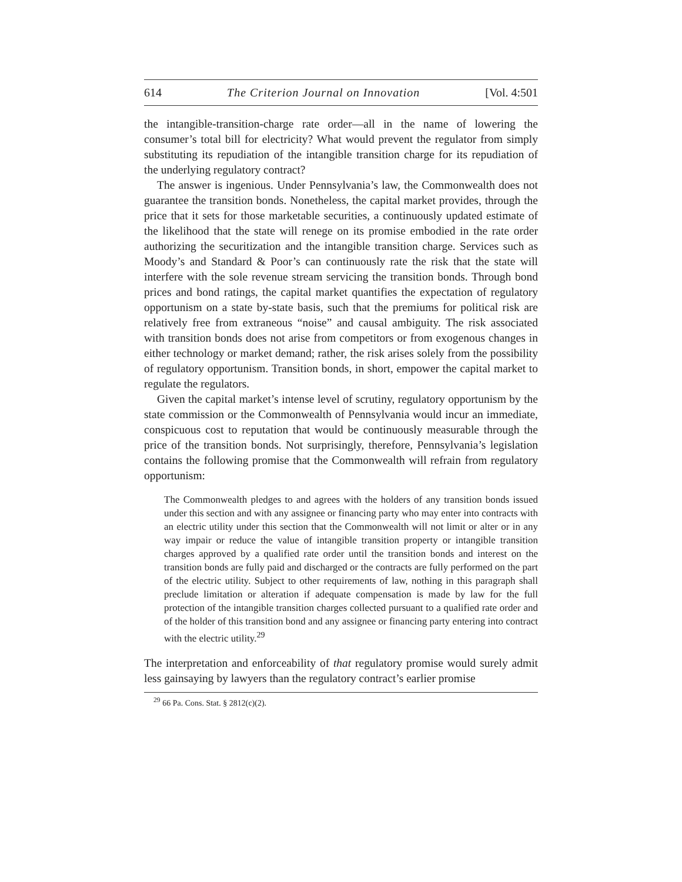614 The Criterion Journal on Innovation [Vol. 4:501
the intangible-transition-charge rate order—all in the name of lowering the consumer’s total bill for electricity? What would prevent the regulator from simply substituting its repudiation of the intangible transition charge for its repudiation of the underlying regulatory contract?
The answer is ingenious. Under Pennsylvania’s law, the Commonwealth does not guarantee the transition bonds. Nonetheless, the capital market provides, through the price that it sets for those marketable securities, a continuously updated estimate of the likelihood that the state will renege on its promise embodied in the rate order authorizing the securitization and the intangible transition charge. Services such as Moody’s and Standard & Poor’s can continuously rate the risk that the state will interfere with the sole revenue stream servicing the transition bonds. Through bond prices and bond ratings, the capital market quantifies the expectation of regulatory opportunism on a state by-state basis, such that the premiums for political risk are relatively free from extraneous “noise” and causal ambiguity. The risk associated with transition bonds does not arise from competitors or from exogenous changes in either technology or market demand; rather, the risk arises solely from the possibility of regulatory opportunism. Transition bonds, in short, empower the capital market to regulate the regulators.
Given the capital market’s intense level of scrutiny, regulatory opportunism by the state commission or the Commonwealth of Pennsylvania would incur an immediate, conspicuous cost to reputation that would be continuously measurable through the price of the transition bonds. Not surprisingly, therefore, Pennsylvania’s legislation contains the following promise that the Commonwealth will refrain from regulatory opportunism:
The Commonwealth pledges to and agrees with the holders of any transition bonds issued under this section and with any assignee or financing party who may enter into contracts with an electric utility under this section that the Commonwealth will not limit or alter or in any way impair or reduce the value of intangible transition property or intangible transition charges approved by a qualified rate order until the transition bonds and interest on the transition bonds are fully paid and discharged or the contracts are fully performed on the part of the electric utility. Subject to other requirements of law, nothing in this paragraph shall preclude limitation or alteration if adequate compensation is made by law for the full protection of the intangible transition charges collected pursuant to a qualified rate order and of the holder of this transition bond and any assignee or financing party entering into contract with the electric utility.<sup>29</sup>
The interpretation and enforceability of that regulatory promise would surely admit less gainsaying by lawyers than the regulatory contract’s earlier promise
<sup>29</sup> 66 Pa. Cons. Stat. § 2812(c)(2).